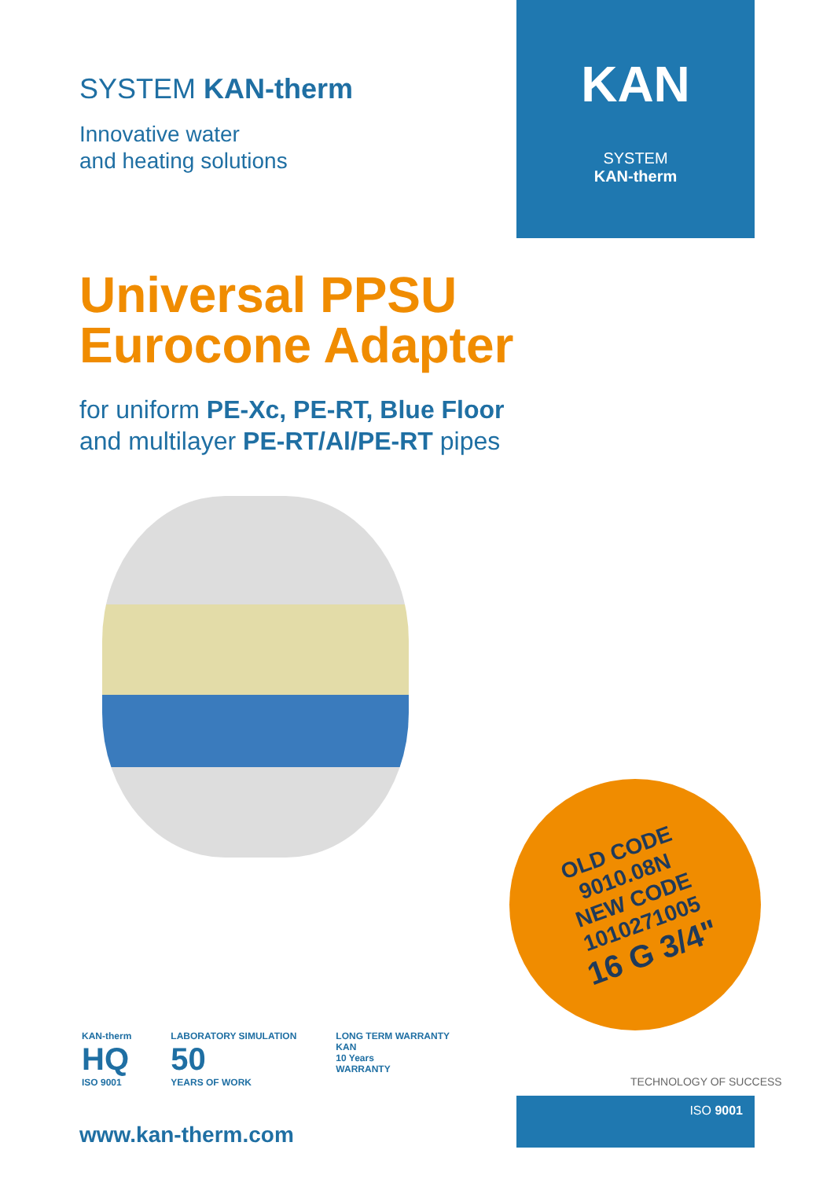SYSTEM KAN-therm
Innovative water
and heating solutions
KAN
SYSTEM
KAN-therm
Universal PPSU
Eurocone Adapter
for uniform PE-Xc, PE-RT, Blue Floor
and multilayer PE-RT/Al/PE-RT pipes
OLD CODE
9010.08N
NEW CODE
1010271005
16 G 3/4"
KAN-therm
HQ
ISO 9001
LABORATORY SIMULATION
50
YEARS OF WORK
LONG TERM WARRANTY
KAN
10 Years
WARRANTY
TECHNOLOGY OF SUCCESS
www.kan-therm.com
ISO 9001